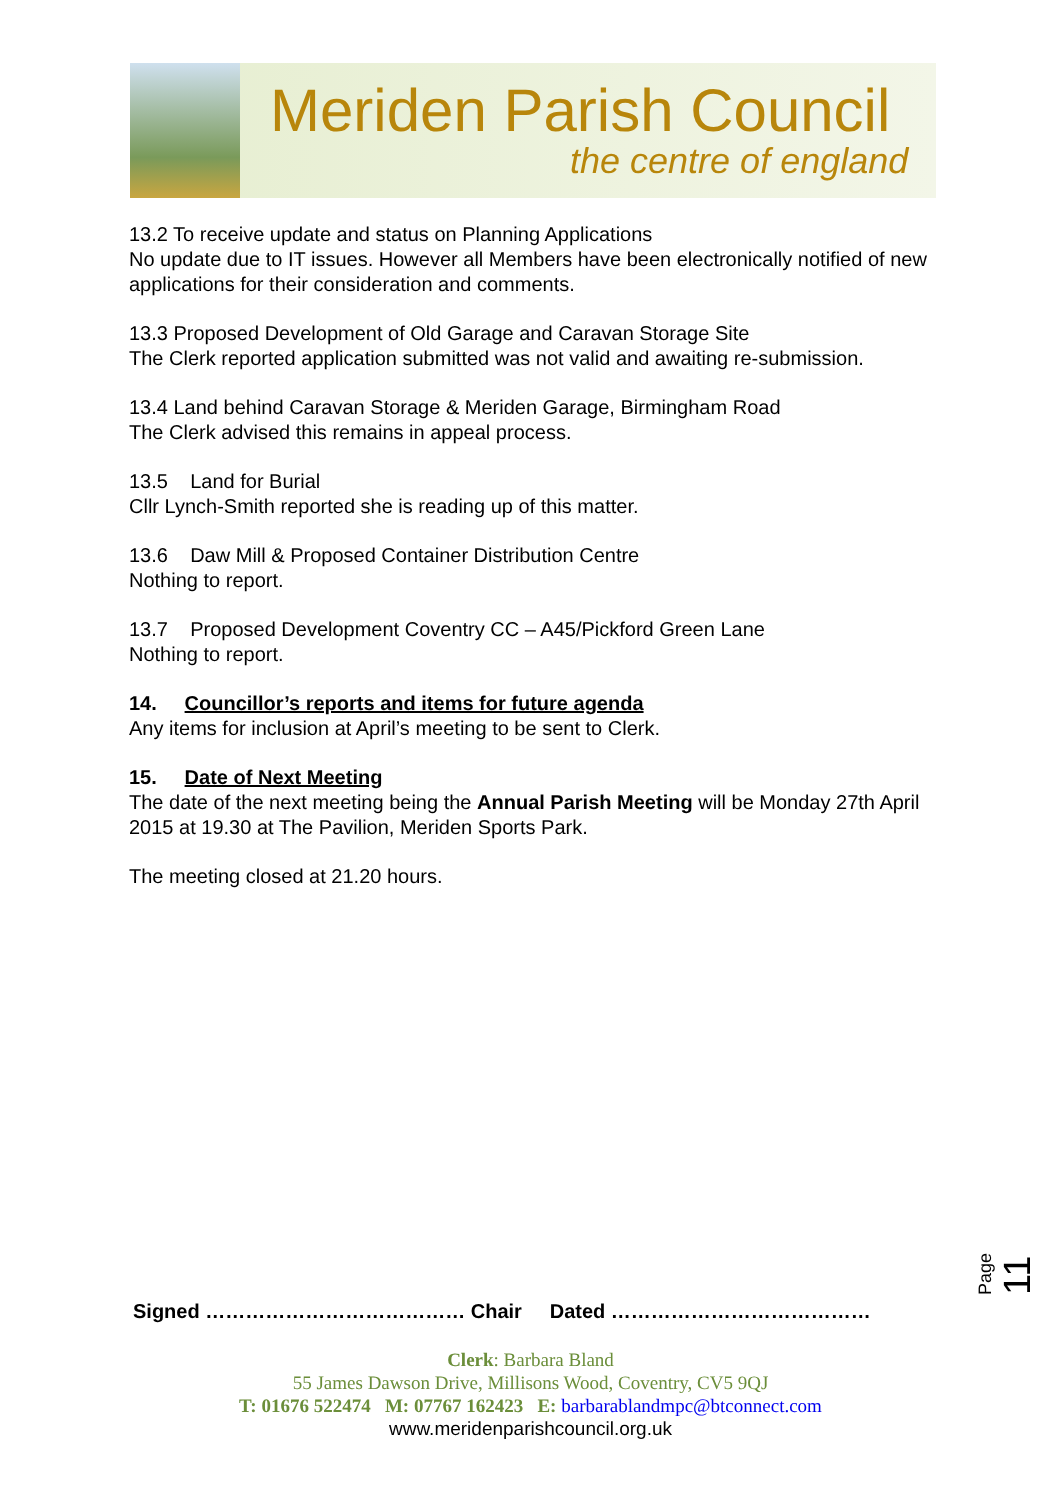Meriden Parish Council
the centre of england
13.2 To receive update and status on Planning Applications
No update due to IT issues. However all Members have been electronically notified of new applications for their consideration and comments.
13.3 Proposed Development of Old Garage and Caravan Storage Site
The Clerk reported application submitted was not valid and awaiting re-submission.
13.4 Land behind Caravan Storage & Meriden Garage, Birmingham Road
The Clerk advised this remains in appeal process.
13.5 Land for Burial
Cllr Lynch-Smith reported she is reading up of this matter.
13.6 Daw Mill & Proposed Container Distribution Centre
Nothing to report.
13.7 Proposed Development Coventry CC – A45/Pickford Green Lane
Nothing to report.
14. Councillor’s reports and items for future agenda
Any items for inclusion at April’s meeting to be sent to Clerk.
15. Date of Next Meeting
The date of the next meeting being the Annual Parish Meeting will be Monday 27th April 2015 at 19.30 at The Pavilion, Meriden Sports Park.
The meeting closed at 21.20 hours.
Page 11
Signed ………………………………… Chair Dated …………………………………
Clerk: Barbara Bland
55 James Dawson Drive, Millisons Wood, Coventry, CV5 9QJ
T: 01676 522474 M: 07767 162423 E: barbarablandmpc@btconnect.com
www.meridenparishcouncil.org.uk